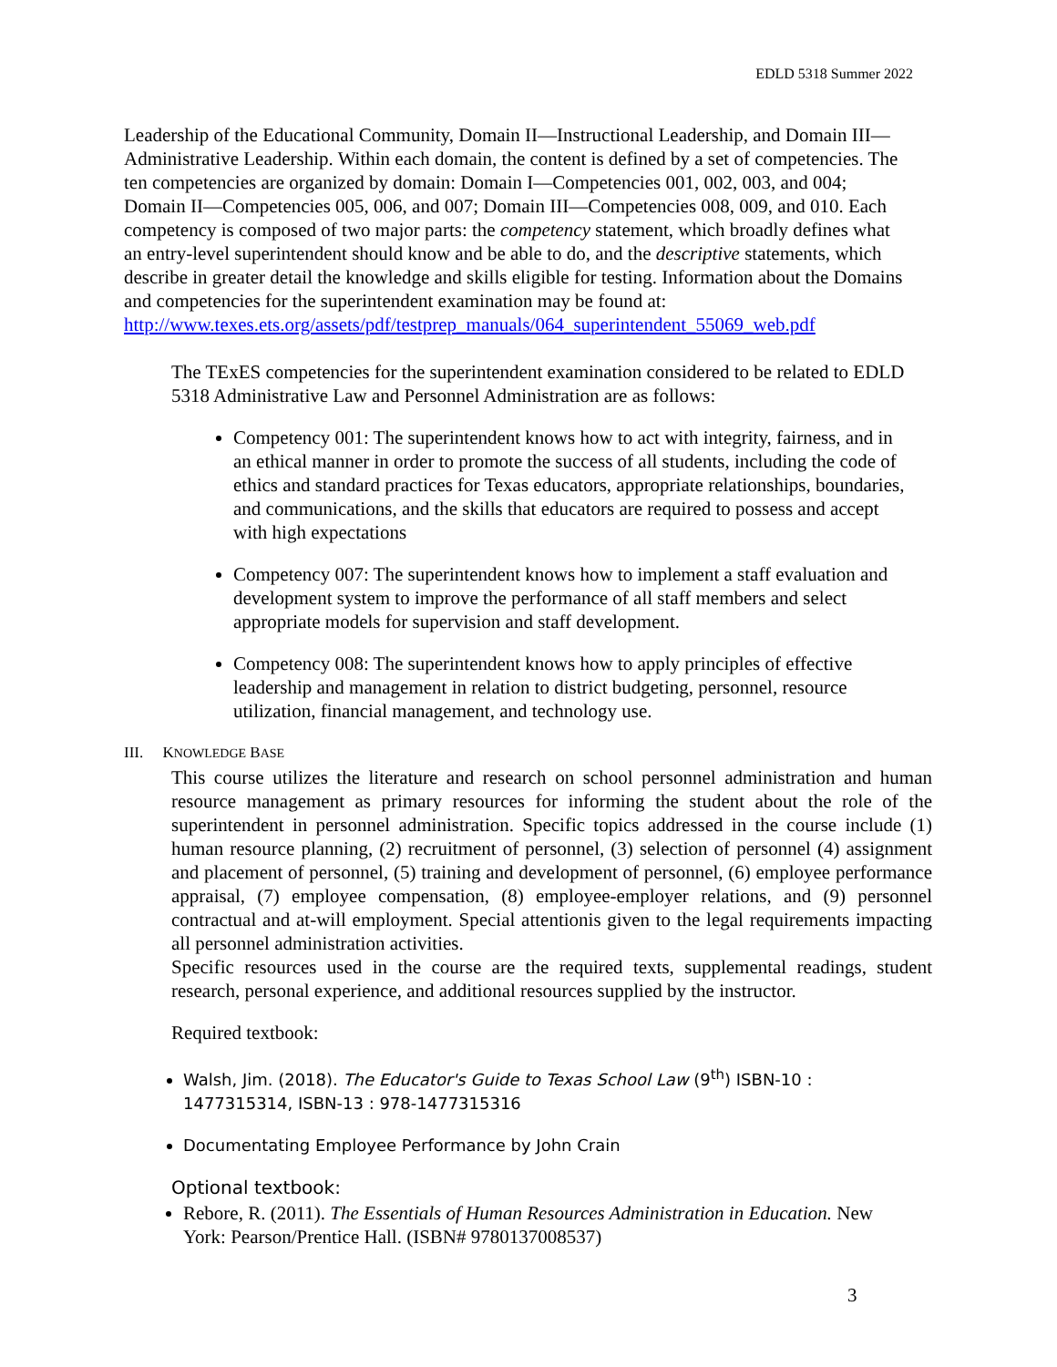EDLD 5318 Summer 2022
Leadership of the Educational Community, Domain II—Instructional Leadership, and Domain III—Administrative Leadership. Within each domain, the content is defined by a set of competencies. The ten competencies are organized by domain: Domain I—Competencies 001, 002, 003, and 004; Domain II—Competencies 005, 006, and 007; Domain III—Competencies 008, 009, and 010. Each competency is composed of two major parts: the competency statement, which broadly defines what an entry-level superintendent should know and be able to do, and the descriptive statements, which describe in greater detail the knowledge and skills eligible for testing. Information about the Domains and competencies for the superintendent examination may be found at:
http://www.texes.ets.org/assets/pdf/testprep_manuals/064_superintendent_55069_web.pdf
The TExES competencies for the superintendent examination considered to be related to EDLD 5318 Administrative Law and Personnel Administration are as follows:
Competency 001: The superintendent knows how to act with integrity, fairness, and in an ethical manner in order to promote the success of all students, including the code of ethics and standard practices for Texas educators, appropriate relationships, boundaries, and communications, and the skills that educators are required to possess and accept with high expectations
Competency 007: The superintendent knows how to implement a staff evaluation and development system to improve the performance of all staff members and select appropriate models for supervision and staff development.
Competency 008: The superintendent knows how to apply principles of effective leadership and management in relation to district budgeting, personnel, resource utilization, financial management, and technology use.
III. KNOWLEDGE BASE
This course utilizes the literature and research on school personnel administration and human resource management as primary resources for informing the student about the role of the superintendent in personnel administration. Specific topics addressed in the course include (1) human resource planning, (2) recruitment of personnel, (3) selection of personnel (4) assignment and placement of personnel, (5) training and development of personnel, (6) employee performance appraisal, (7) employee compensation, (8) employee-employer relations, and (9) personnel contractual and at-will employment. Special attentionis given to the legal requirements impacting all personnel administration activities.
Specific resources used in the course are the required texts, supplemental readings, student research, personal experience, and additional resources supplied by the instructor.
Required textbook:
Walsh, Jim. (2018). The Educator's Guide to Texas School Law (9<sup>th</sup>) ISBN-10 : 1477315314, ISBN-13 : 978-1477315316
Documentating Employee Performance by John Crain
Optional textbook:
Rebore, R. (2011). The Essentials of Human Resources Administration in Education. New York: Pearson/Prentice Hall. (ISBN# 9780137008537)
3